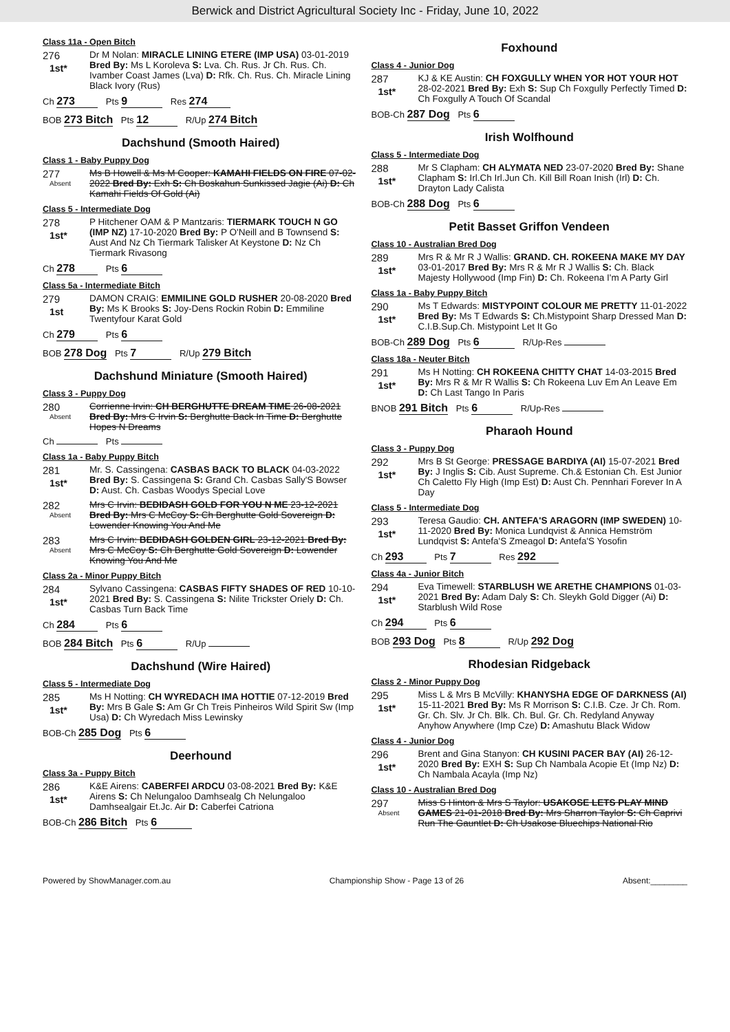Berwick and District Agricultural Society Inc - Friday, June 10, 2022
Class 11a - Open Bitch
276
1st*
Dr M Nolan: MIRACLE LINING ETERE (IMP USA) 03-01-2019 Bred By: Ms L Koroleva S: Lva. Ch. Rus. Jr Ch. Rus. Ch. Ivamber Coast James (Lva) D: Rfk. Ch. Rus. Ch. Miracle Lining Black Ivory (Rus)
Ch 273 Pts 9 Res 274
BOB 273 Bitch Pts 12 R/Up 274 Bitch
Dachshund (Smooth Haired)
Class 1 - Baby Puppy Dog
277
Absent
Ms B Howell & Ms M Cooper: KAMAHI FIELDS ON FIRE 07-02-2022 Bred By: Exh S: Ch Boskahun Sunkissed Jagie (Ai) D: Ch Kamahi Fields Of Gold (Ai)
Class 5 - Intermediate Dog
278
1st*
P Hitchener OAM & P Mantzaris: TIERMARK TOUCH N GO (IMP NZ) 17-10-2020 Bred By: P O'Neill and B Townsend S: Aust And Nz Ch Tiermark Talisker At Keystone D: Nz Ch Tiermark Rivasong
Ch 278 Pts 6
Class 5a - Intermediate Bitch
279
1st
DAMON CRAIG: EMMILINE GOLD RUSHER 20-08-2020 Bred By: Ms K Brooks S: Joy-Dens Rockin Robin D: Emmiline Twentyfour Karat Gold
Ch 279 Pts 6
BOB 278 Dog Pts 7 R/Up 279 Bitch
Dachshund Miniature (Smooth Haired)
Class 3 - Puppy Dog
280
Absent
Corrienne Irvin: CH BERGHUTTE DREAM TIME 26-08-2021 Bred By: Mrs C Irvin S: Berghutte Back In Time D: Berghutte Hopes N Dreams
Ch Pts
Class 1a - Baby Puppy Bitch
281
1st*
Mr. S. Cassingena: CASBAS BACK TO BLACK 04-03-2022 Bred By: S. Cassingena S: Grand Ch. Casbas Sally'S Bowser D: Aust. Ch. Casbas Woodys Special Love
282
Absent
Mrs C Irvin: BEDIDASH GOLD FOR YOU N ME 23-12-2021 Bred By: Mrs C McCoy S: Ch Berghutte Gold Sovereign D: Lowender Knowing You And Me
283
Absent
Mrs C Irvin: BEDIDASH GOLDEN GIRL 23-12-2021 Bred By: Mrs C McCoy S: Ch Berghutte Gold Sovereign D: Lowender Knowing You And Me
Class 2a - Minor Puppy Bitch
284
1st*
Sylvano Cassingena: CASBAS FIFTY SHADES OF RED 10-10-2021 Bred By: S. Cassingena S: Nilite Trickster Oriely D: Ch. Casbas Turn Back Time
Ch 284 Pts 6
BOB 284 Bitch Pts 6 R/Up
Dachshund (Wire Haired)
Class 5 - Intermediate Dog
285
1st*
Ms H Notting: CH WYREDACH IMA HOTTIE 07-12-2019 Bred By: Mrs B Gale S: Am Gr Ch Treis Pinheiros Wild Spirit Sw (Imp Usa) D: Ch Wyredach Miss Lewinsky
BOB-Ch 285 Dog Pts 6
Deerhound
Class 3a - Puppy Bitch
286
1st*
K&E Airens: CABERFEI ARDCU 03-08-2021 Bred By: K&E Airens S: Ch Nelungaloo Damhsealg Ch Nelungaloo Damhsealgair Et.Jc. Air D: Caberfei Catriona
BOB-Ch 286 Bitch Pts 6
Foxhound
Class 4 - Junior Dog
287
1st*
KJ & KE Austin: CH FOXGULLY WHEN YOR HOT YOUR HOT 28-02-2021 Bred By: Exh S: Sup Ch Foxgully Perfectly Timed D: Ch Foxgully A Touch Of Scandal
BOB-Ch 287 Dog Pts 6
Irish Wolfhound
Class 5 - Intermediate Dog
288
1st*
Mr S Clapham: CH ALYMATA NED 23-07-2020 Bred By: Shane Clapham S: Irl.Ch Irl.Jun Ch. Kill Bill Roan Inish (Irl) D: Ch. Drayton Lady Calista
BOB-Ch 288 Dog Pts 6
Petit Basset Griffon Vendeen
Class 10 - Australian Bred Dog
289
1st*
Mrs R & Mr R J Wallis: GRAND. CH. ROKEENA MAKE MY DAY 03-01-2017 Bred By: Mrs R & Mr R J Wallis S: Ch. Black Majesty Hollywood (Imp Fin) D: Ch. Rokeena I'm A Party Girl
Class 1a - Baby Puppy Bitch
290
1st*
Ms T Edwards: MISTYPOINT COLOUR ME PRETTY 11-01-2022 Bred By: Ms T Edwards S: Ch.Mistypoint Sharp Dressed Man D: C.I.B.Sup.Ch. Mistypoint Let It Go
BOB-Ch 289 Dog Pts 6 R/Up-Res
Class 18a - Neuter Bitch
291
1st*
Ms H Notting: CH ROKEENA CHITTY CHAT 14-03-2015 Bred By: Mrs R & Mr R Wallis S: Ch Rokeena Luv Em An Leave Em D: Ch Last Tango In Paris
BNOB 291 Bitch Pts 6 R/Up-Res
Pharaoh Hound
Class 3 - Puppy Dog
292
1st*
Mrs B St George: PRESSAGE BARDIYA (AI) 15-07-2021 Bred By: J Inglis S: Cib. Aust Supreme. Ch.& Estonian Ch. Est Junior Ch Caletto Fly High (Imp Est) D: Aust Ch. Pennhari Forever In A Day
Class 5 - Intermediate Dog
293
1st*
Teresa Gaudio: CH. ANTEFA'S ARAGORN (IMP SWEDEN) 10-11-2020 Bred By: Monica Lundqvist & Annica Hemström Lundqvist S: Antefa'S Zmeagol D: Antefa'S Yosofin
Ch 293 Pts 7 Res 292
Class 4a - Junior Bitch
294
1st*
Eva Timewell: STARBLUSH WE ARETHE CHAMPIONS 01-03-2021 Bred By: Adam Daly S: Ch. Sleykh Gold Digger (Ai) D: Starblush Wild Rose
Ch 294 Pts 6
BOB 293 Dog Pts 8 R/Up 292 Dog
Rhodesian Ridgeback
Class 2 - Minor Puppy Dog
295
1st*
Miss L & Mrs B McVilly: KHANYSHA EDGE OF DARKNESS (AI) 15-11-2021 Bred By: Ms R Morrison S: C.I.B. Cze. Jr Ch. Rom. Gr. Ch. Slv. Jr Ch. Blk. Ch. Bul. Gr. Ch. Redyland Anyway Anyhow Anywhere (Imp Cze) D: Amashutu Black Widow
Class 4 - Junior Dog
296
1st*
Brent and Gina Stanyon: CH KUSINI PACER BAY (AI) 26-12-2020 Bred By: EXH S: Sup Ch Nambala Acopie Et (Imp Nz) D: Ch Nambala Acayla (Imp Nz)
Class 10 - Australian Bred Dog
297
Absent
Miss S Hinton & Mrs S Taylor: USAKOSE LETS PLAY MIND GAMES 21-01-2018 Bred By: Mrs Sharron Taylor S: Ch Caprivi Run The Gauntlet D: Ch Usakose Bluechips National Rio
Powered by ShowManager.com.au Championship Show - Page 13 of 26 Absent:________